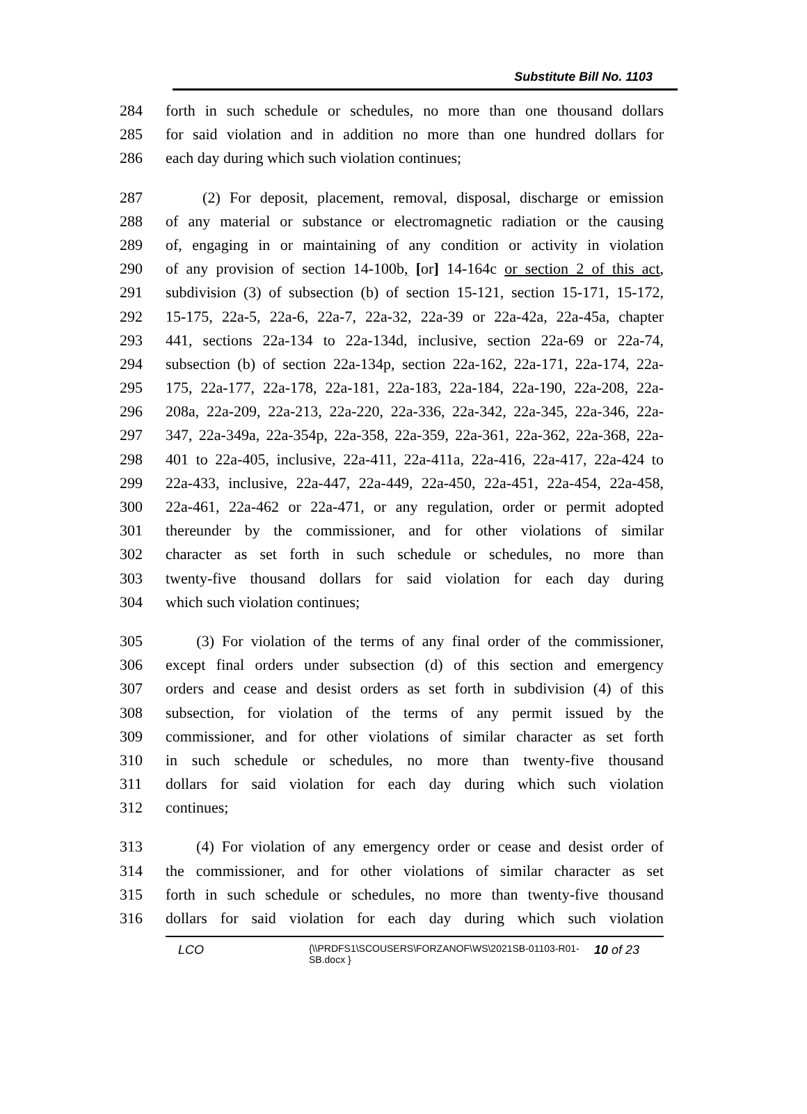Substitute Bill No. 1103
284 forth in such schedule or schedules, no more than one thousand dollars
285 for said violation and in addition no more than one hundred dollars for
286 each day during which such violation continues;
287 (2) For deposit, placement, removal, disposal, discharge or emission
288 of any material or substance or electromagnetic radiation or the causing
289 of, engaging in or maintaining of any condition or activity in violation
290 of any provision of section 14-100b, [or] 14-164c or section 2 of this act,
291 subdivision (3) of subsection (b) of section 15-121, section 15-171, 15-172,
292 15-175, 22a-5, 22a-6, 22a-7, 22a-32, 22a-39 or 22a-42a, 22a-45a, chapter
293 441, sections 22a-134 to 22a-134d, inclusive, section 22a-69 or 22a-74,
294 subsection (b) of section 22a-134p, section 22a-162, 22a-171, 22a-174, 22a-
295 175, 22a-177, 22a-178, 22a-181, 22a-183, 22a-184, 22a-190, 22a-208, 22a-
296 208a, 22a-209, 22a-213, 22a-220, 22a-336, 22a-342, 22a-345, 22a-346, 22a-
297 347, 22a-349a, 22a-354p, 22a-358, 22a-359, 22a-361, 22a-362, 22a-368, 22a-
298 401 to 22a-405, inclusive, 22a-411, 22a-411a, 22a-416, 22a-417, 22a-424 to
299 22a-433, inclusive, 22a-447, 22a-449, 22a-450, 22a-451, 22a-454, 22a-458,
300 22a-461, 22a-462 or 22a-471, or any regulation, order or permit adopted
301 thereunder by the commissioner, and for other violations of similar
302 character as set forth in such schedule or schedules, no more than
303 twenty-five thousand dollars for said violation for each day during
304 which such violation continues;
305 (3) For violation of the terms of any final order of the commissioner,
306 except final orders under subsection (d) of this section and emergency
307 orders and cease and desist orders as set forth in subdivision (4) of this
308 subsection, for violation of the terms of any permit issued by the
309 commissioner, and for other violations of similar character as set forth
310 in such schedule or schedules, no more than twenty-five thousand
311 dollars for said violation for each day during which such violation
312 continues;
313 (4) For violation of any emergency order or cease and desist order of
314 the commissioner, and for other violations of similar character as set
315 forth in such schedule or schedules, no more than twenty-five thousand
316 dollars for said violation for each day during which such violation
LCO
{\\PRDFS1\SCOUSERS\FORZANOF\WS\2021SB-01103-R01-SB.docx }
10 of 23